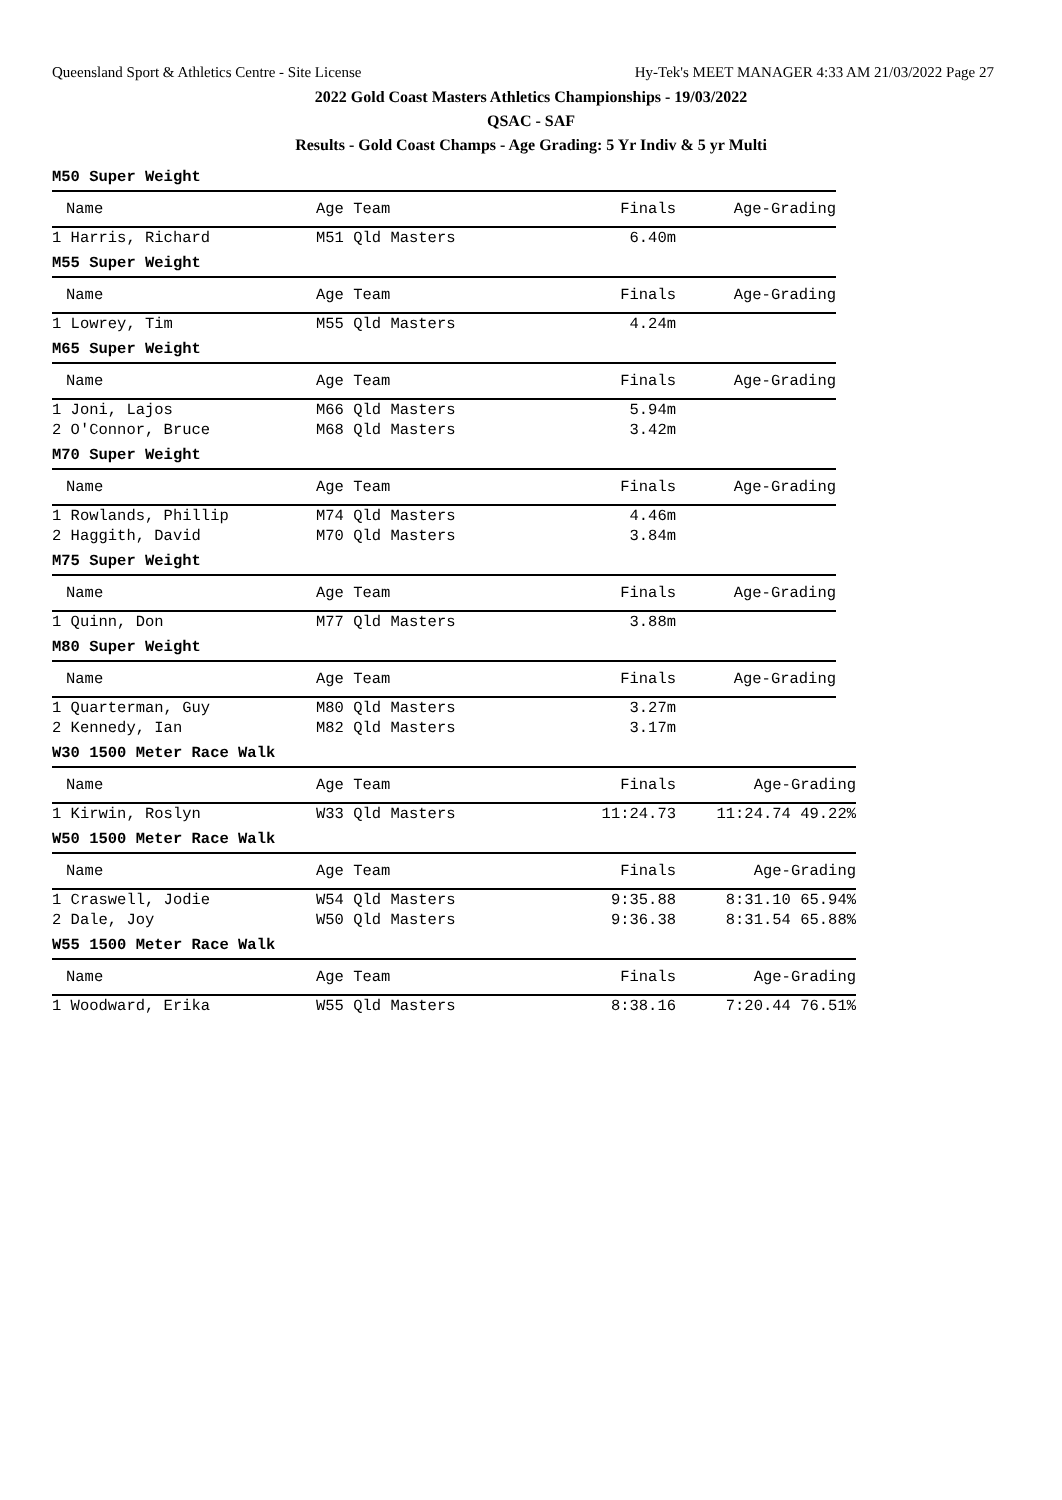Queensland Sport & Athletics Centre - Site License
Hy-Tek's MEET MANAGER 4:33 AM 21/03/2022 Page 27
2022 Gold Coast Masters Athletics Championships - 19/03/2022
QSAC - SAF
Results - Gold Coast Champs - Age Grading: 5 Yr Indiv & 5 yr Multi
M50 Super Weight
| Name | Age Team | Finals | Age-Grading |
| --- | --- | --- | --- |
| 1 Harris, Richard | M51 Qld Masters | 6.40m | |
M55 Super Weight
| Name | Age Team | Finals | Age-Grading |
| --- | --- | --- | --- |
| 1 Lowrey, Tim | M55 Qld Masters | 4.24m | |
M65 Super Weight
| Name | Age Team | Finals | Age-Grading |
| --- | --- | --- | --- |
| 1 Joni, Lajos | M66 Qld Masters | 5.94m | |
| 2 O'Connor, Bruce | M68 Qld Masters | 3.42m | |
M70 Super Weight
| Name | Age Team | Finals | Age-Grading |
| --- | --- | --- | --- |
| 1 Rowlands, Phillip | M74 Qld Masters | 4.46m | |
| 2 Haggith, David | M70 Qld Masters | 3.84m | |
M75 Super Weight
| Name | Age Team | Finals | Age-Grading |
| --- | --- | --- | --- |
| 1 Quinn, Don | M77 Qld Masters | 3.88m | |
M80 Super Weight
| Name | Age Team | Finals | Age-Grading |
| --- | --- | --- | --- |
| 1 Quarterman, Guy | M80 Qld Masters | 3.27m | |
| 2 Kennedy, Ian | M82 Qld Masters | 3.17m | |
W30 1500 Meter Race Walk
| Name | Age Team | Finals | Age-Grading |
| --- | --- | --- | --- |
| 1 Kirwin, Roslyn | W33 Qld Masters | 11:24.73 | 11:24.74 49.22% |
W50 1500 Meter Race Walk
| Name | Age Team | Finals | Age-Grading |
| --- | --- | --- | --- |
| 1 Craswell, Jodie | W54 Qld Masters | 9:35.88 | 8:31.10 65.94% |
| 2 Dale, Joy | W50 Qld Masters | 9:36.38 | 8:31.54 65.88% |
W55 1500 Meter Race Walk
| Name | Age Team | Finals | Age-Grading |
| --- | --- | --- | --- |
| 1 Woodward, Erika | W55 Qld Masters | 8:38.16 | 7:20.44 76.51% |